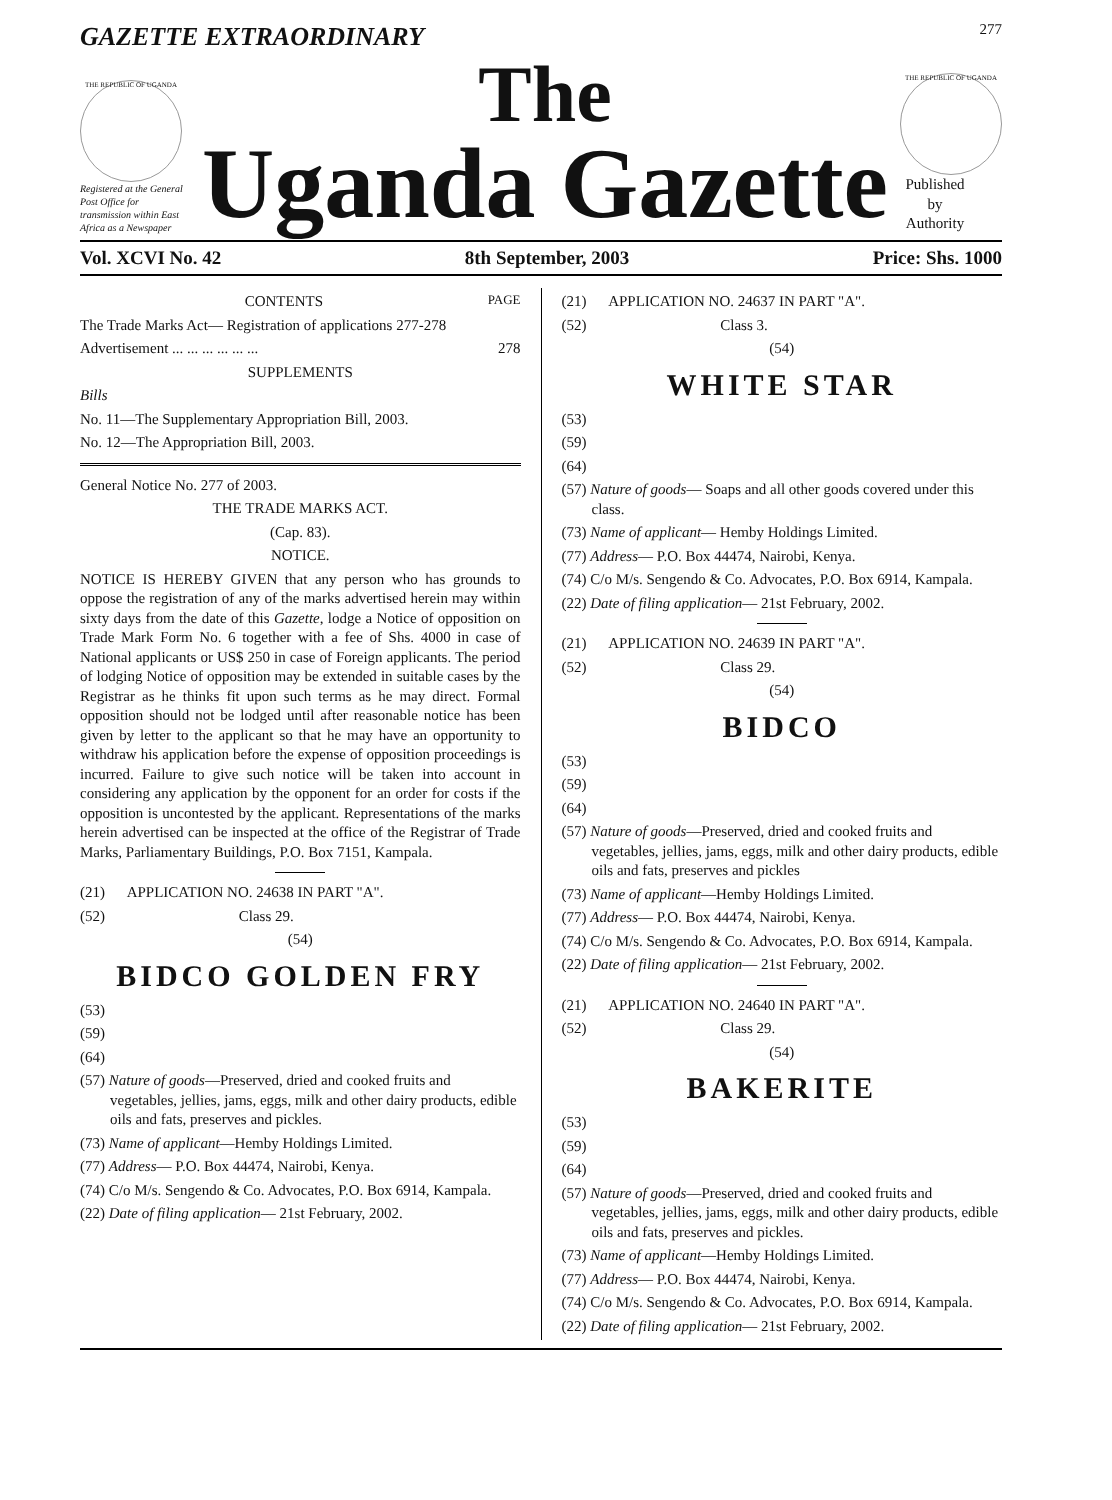GAZETTE EXTRAORDINARY 277
THE REPUBLIC OF UGANDA
Registered at the General Post Office for transmission within East Africa as a Newspaper
The
Uganda Gazette
THE REPUBLIC OF UGANDA
Published by Authority
Vol. XCVI No. 42 8th September, 2003 Price: Shs. 1000
CONTENTS PAGE
The Trade Marks Act— Registration of applications 277-278
Advertisement ... ... ... ... ... ... 278
SUPPLEMENTS
Bills
No. 11—The Supplementary Appropriation Bill, 2003.
No. 12—The Appropriation Bill, 2003.
General Notice No. 277 of 2003.
THE TRADE MARKS ACT.
(Cap. 83).
NOTICE.
NOTICE IS HEREBY GIVEN that any person who has grounds to oppose the registration of any of the marks advertised herein may within sixty days from the date of this Gazette, lodge a Notice of opposition on Trade Mark Form No. 6 together with a fee of Shs. 4000 in case of National applicants or US$ 250 in case of Foreign applicants. The period of lodging Notice of opposition may be extended in suitable cases by the Registrar as he thinks fit upon such terms as he may direct. Formal opposition should not be lodged until after reasonable notice has been given by letter to the applicant so that he may have an opportunity to withdraw his application before the expense of opposition proceedings is incurred. Failure to give such notice will be taken into account in considering any application by the opponent for an order for costs if the opposition is uncontested by the applicant. Representations of the marks herein advertised can be inspected at the office of the Registrar of Trade Marks, Parliamentary Buildings, P.O. Box 7151, Kampala.
(21) APPLICATION NO. 24638 IN PART "A".
(52) Class 29.
(54)
BIDCO GOLDEN FRY
(53)
(59)
(64)
(57) Nature of goods—Preserved, dried and cooked fruits and vegetables, jellies, jams, eggs, milk and other dairy products, edible oils and fats, preserves and pickles.
(73) Name of applicant—Hemby Holdings Limited.
(77) Address— P.O. Box 44474, Nairobi, Kenya.
(74) C/o M/s. Sengendo & Co. Advocates, P.O. Box 6914, Kampala.
(22) Date of filing application— 21st February, 2002.
(21) APPLICATION NO. 24637 IN PART "A".
(52) Class 3.
(54)
WHITE STAR
(53)
(59)
(64)
(57) Nature of goods— Soaps and all other goods covered under this class.
(73) Name of applicant— Hemby Holdings Limited.
(77) Address— P.O. Box 44474, Nairobi, Kenya.
(74) C/o M/s. Sengendo & Co. Advocates, P.O. Box 6914, Kampala.
(22) Date of filing application— 21st February, 2002.
(21) APPLICATION NO. 24639 IN PART "A".
(52) Class 29.
(54)
BIDCO
(53)
(59)
(64)
(57) Nature of goods—Preserved, dried and cooked fruits and vegetables, jellies, jams, eggs, milk and other dairy products, edible oils and fats, preserves and pickles
(73) Name of applicant—Hemby Holdings Limited.
(77) Address— P.O. Box 44474, Nairobi, Kenya.
(74) C/o M/s. Sengendo & Co. Advocates, P.O. Box 6914, Kampala.
(22) Date of filing application— 21st February, 2002.
(21) APPLICATION NO. 24640 IN PART "A".
(52) Class 29.
(54)
BAKERITE
(53)
(59)
(64)
(57) Nature of goods—Preserved, dried and cooked fruits and vegetables, jellies, jams, eggs, milk and other dairy products, edible oils and fats, preserves and pickles.
(73) Name of applicant—Hemby Holdings Limited.
(77) Address— P.O. Box 44474, Nairobi, Kenya.
(74) C/o M/s. Sengendo & Co. Advocates, P.O. Box 6914, Kampala.
(22) Date of filing application— 21st February, 2002.